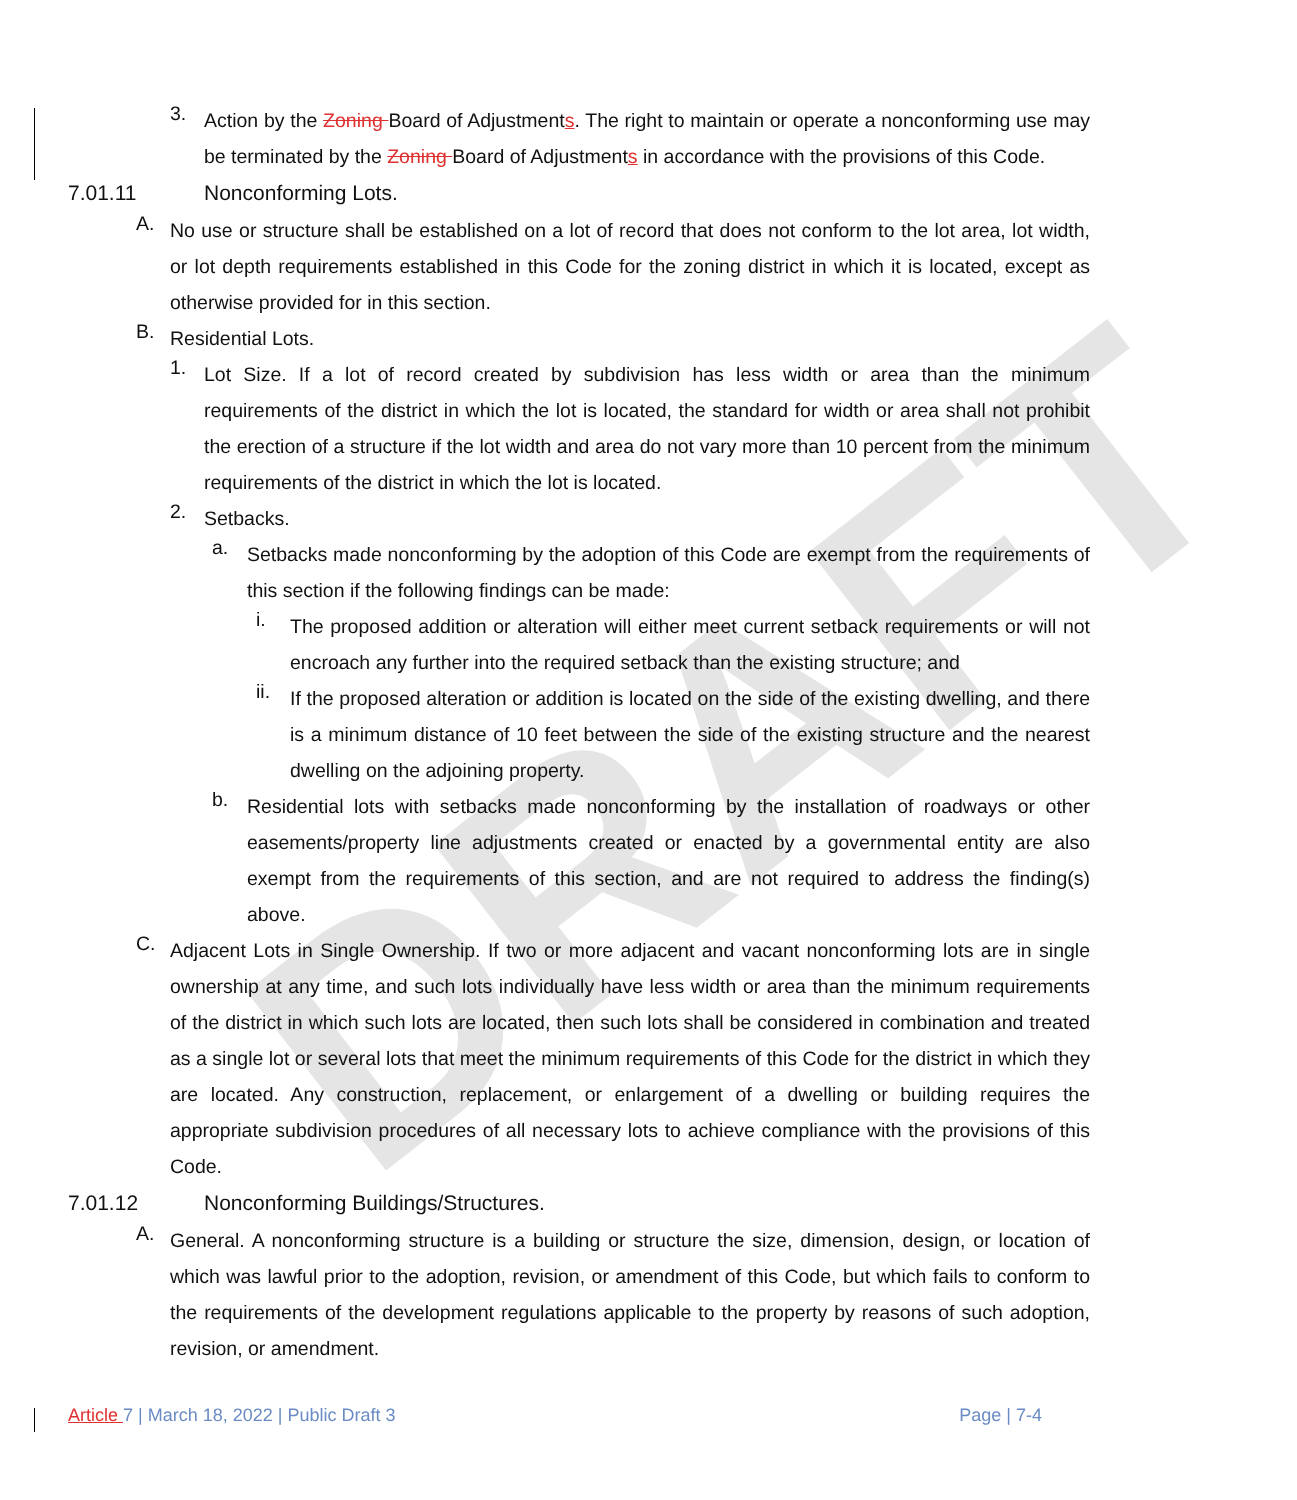DRAFT
3.
Action by the Zoning Board of Adjustments. The right to maintain or operate a nonconforming use may be terminated by the Zoning Board of Adjustments in accordance with the provisions of this Code.
7.01.11 Nonconforming Lots.
A.
No use or structure shall be established on a lot of record that does not conform to the lot area, lot width, or lot depth requirements established in this Code for the zoning district in which it is located, except as otherwise provided for in this section.
B.
Residential Lots.
1.
Lot Size. If a lot of record created by subdivision has less width or area than the minimum requirements of the district in which the lot is located, the standard for width or area shall not prohibit the erection of a structure if the lot width and area do not vary more than 10 percent from the minimum requirements of the district in which the lot is located.
2.
Setbacks.
a.
Setbacks made nonconforming by the adoption of this Code are exempt from the requirements of this section if the following findings can be made:
i.
The proposed addition or alteration will either meet current setback requirements or will not encroach any further into the required setback than the existing structure; and
ii.
If the proposed alteration or addition is located on the side of the existing dwelling, and there is a minimum distance of 10 feet between the side of the existing structure and the nearest dwelling on the adjoining property.
b.
Residential lots with setbacks made nonconforming by the installation of roadways or other easements/property line adjustments created or enacted by a governmental entity are also exempt from the requirements of this section, and are not required to address the finding(s) above.
C.
Adjacent Lots in Single Ownership. If two or more adjacent and vacant nonconforming lots are in single ownership at any time, and such lots individually have less width or area than the minimum requirements of the district in which such lots are located, then such lots shall be considered in combination and treated as a single lot or several lots that meet the minimum requirements of this Code for the district in which they are located. Any construction, replacement, or enlargement of a dwelling or building requires the appropriate subdivision procedures of all necessary lots to achieve compliance with the provisions of this Code.
7.01.12 Nonconforming Buildings/Structures.
A.
General. A nonconforming structure is a building or structure the size, dimension, design, or location of which was lawful prior to the adoption, revision, or amendment of this Code, but which fails to conform to the requirements of the development regulations applicable to the property by reasons of such adoption, revision, or amendment.
Article 7 | March 18, 2022 | Public Draft 3 Page | 7-4